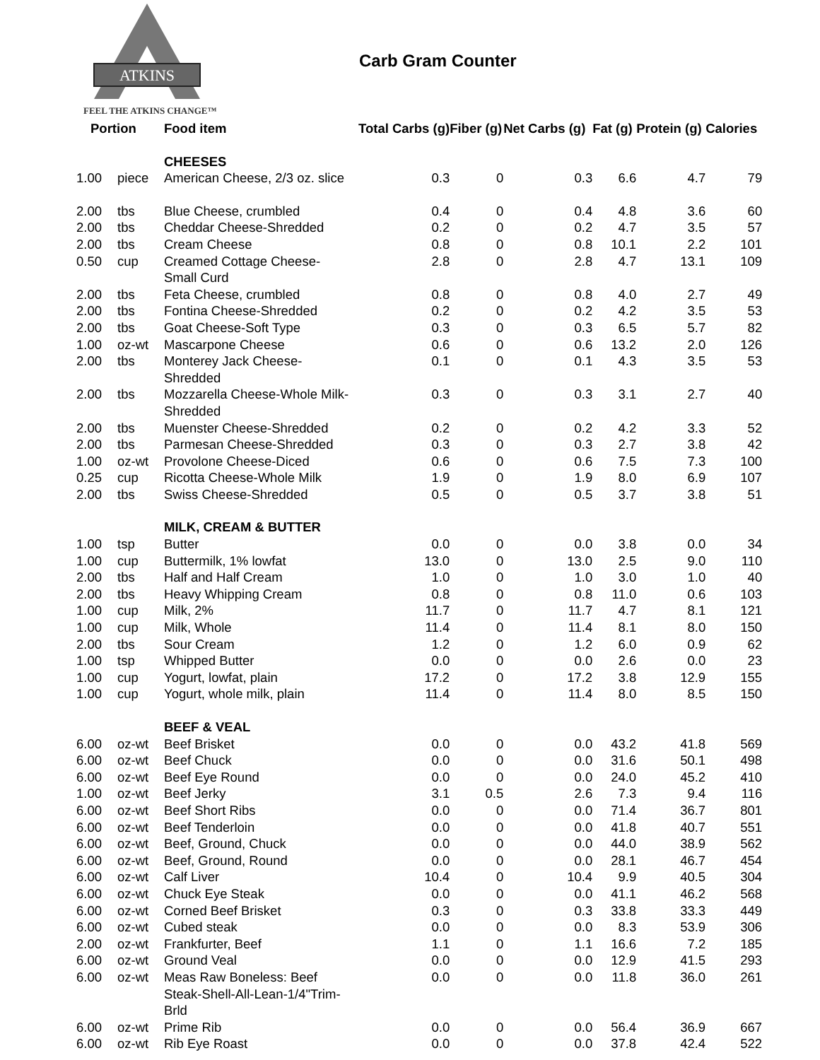ATKINS
FEEL THE ATKINS CHANGE™
Carb Gram Counter
| Portion | | Food item | Total Carbs (g) | Fiber (g) | Net Carbs (g) | Fat (g) | Protein (g) | Calories |
| --- | --- | --- | --- | --- | --- | --- | --- | --- |
| | | CHEESES | | | | | | |
| 1.00 | piece | American Cheese, 2/3 oz. slice | 0.3 | 0 | 0.3 | 6.6 | 4.7 | 79 |
| 2.00 | tbs | Blue Cheese, crumbled | 0.4 | 0 | 0.4 | 4.8 | 3.6 | 60 |
| 2.00 | tbs | Cheddar Cheese-Shredded | 0.2 | 0 | 0.2 | 4.7 | 3.5 | 57 |
| 2.00 | tbs | Cream Cheese | 0.8 | 0 | 0.8 | 10.1 | 2.2 | 101 |
| 0.50 | cup | Creamed Cottage Cheese- Small Curd | 2.8 | 0 | 2.8 | 4.7 | 13.1 | 109 |
| 2.00 | tbs | Feta Cheese, crumbled | 0.8 | 0 | 0.8 | 4.0 | 2.7 | 49 |
| 2.00 | tbs | Fontina Cheese-Shredded | 0.2 | 0 | 0.2 | 4.2 | 3.5 | 53 |
| 2.00 | tbs | Goat Cheese-Soft Type | 0.3 | 0 | 0.3 | 6.5 | 5.7 | 82 |
| 1.00 | oz-wt | Mascarpone Cheese | 0.6 | 0 | 0.6 | 13.2 | 2.0 | 126 |
| 2.00 | tbs | Monterey Jack Cheese- Shredded | 0.1 | 0 | 0.1 | 4.3 | 3.5 | 53 |
| 2.00 | tbs | Mozzarella Cheese-Whole Milk- Shredded | 0.3 | 0 | 0.3 | 3.1 | 2.7 | 40 |
| 2.00 | tbs | Muenster Cheese-Shredded | 0.2 | 0 | 0.2 | 4.2 | 3.3 | 52 |
| 2.00 | tbs | Parmesan Cheese-Shredded | 0.3 | 0 | 0.3 | 2.7 | 3.8 | 42 |
| 1.00 | oz-wt | Provolone Cheese-Diced | 0.6 | 0 | 0.6 | 7.5 | 7.3 | 100 |
| 0.25 | cup | Ricotta Cheese-Whole Milk | 1.9 | 0 | 1.9 | 8.0 | 6.9 | 107 |
| 2.00 | tbs | Swiss Cheese-Shredded | 0.5 | 0 | 0.5 | 3.7 | 3.8 | 51 |
| | | MILK, CREAM & BUTTER | | | | | | |
| 1.00 | tsp | Butter | 0.0 | 0 | 0.0 | 3.8 | 0.0 | 34 |
| 1.00 | cup | Buttermilk, 1% lowfat | 13.0 | 0 | 13.0 | 2.5 | 9.0 | 110 |
| 2.00 | tbs | Half and Half Cream | 1.0 | 0 | 1.0 | 3.0 | 1.0 | 40 |
| 2.00 | tbs | Heavy Whipping Cream | 0.8 | 0 | 0.8 | 11.0 | 0.6 | 103 |
| 1.00 | cup | Milk, 2% | 11.7 | 0 | 11.7 | 4.7 | 8.1 | 121 |
| 1.00 | cup | Milk, Whole | 11.4 | 0 | 11.4 | 8.1 | 8.0 | 150 |
| 2.00 | tbs | Sour Cream | 1.2 | 0 | 1.2 | 6.0 | 0.9 | 62 |
| 1.00 | tsp | Whipped Butter | 0.0 | 0 | 0.0 | 2.6 | 0.0 | 23 |
| 1.00 | cup | Yogurt, lowfat, plain | 17.2 | 0 | 17.2 | 3.8 | 12.9 | 155 |
| 1.00 | cup | Yogurt, whole milk, plain | 11.4 | 0 | 11.4 | 8.0 | 8.5 | 150 |
| | | BEEF & VEAL | | | | | | |
| 6.00 | oz-wt | Beef Brisket | 0.0 | 0 | 0.0 | 43.2 | 41.8 | 569 |
| 6.00 | oz-wt | Beef Chuck | 0.0 | 0 | 0.0 | 31.6 | 50.1 | 498 |
| 6.00 | oz-wt | Beef Eye Round | 0.0 | 0 | 0.0 | 24.0 | 45.2 | 410 |
| 1.00 | oz-wt | Beef Jerky | 3.1 | 0.5 | 2.6 | 7.3 | 9.4 | 116 |
| 6.00 | oz-wt | Beef Short Ribs | 0.0 | 0 | 0.0 | 71.4 | 36.7 | 801 |
| 6.00 | oz-wt | Beef Tenderloin | 0.0 | 0 | 0.0 | 41.8 | 40.7 | 551 |
| 6.00 | oz-wt | Beef, Ground, Chuck | 0.0 | 0 | 0.0 | 44.0 | 38.9 | 562 |
| 6.00 | oz-wt | Beef, Ground, Round | 0.0 | 0 | 0.0 | 28.1 | 46.7 | 454 |
| 6.00 | oz-wt | Calf Liver | 10.4 | 0 | 10.4 | 9.9 | 40.5 | 304 |
| 6.00 | oz-wt | Chuck Eye Steak | 0.0 | 0 | 0.0 | 41.1 | 46.2 | 568 |
| 6.00 | oz-wt | Corned Beef Brisket | 0.3 | 0 | 0.3 | 33.8 | 33.3 | 449 |
| 6.00 | oz-wt | Cubed steak | 0.0 | 0 | 0.0 | 8.3 | 53.9 | 306 |
| 2.00 | oz-wt | Frankfurter, Beef | 1.1 | 0 | 1.1 | 16.6 | 7.2 | 185 |
| 6.00 | oz-wt | Ground Veal | 0.0 | 0 | 0.0 | 12.9 | 41.5 | 293 |
| 6.00 | oz-wt | Meas Raw Boneless: Beef Steak-Shell-All-Lean-1/4"Trim- Brld | 0.0 | 0 | 0.0 | 11.8 | 36.0 | 261 |
| 6.00 | oz-wt | Prime Rib | 0.0 | 0 | 0.0 | 56.4 | 36.9 | 667 |
| 6.00 | oz-wt | Rib Eye Roast | 0.0 | 0 | 0.0 | 37.8 | 42.4 | 522 |